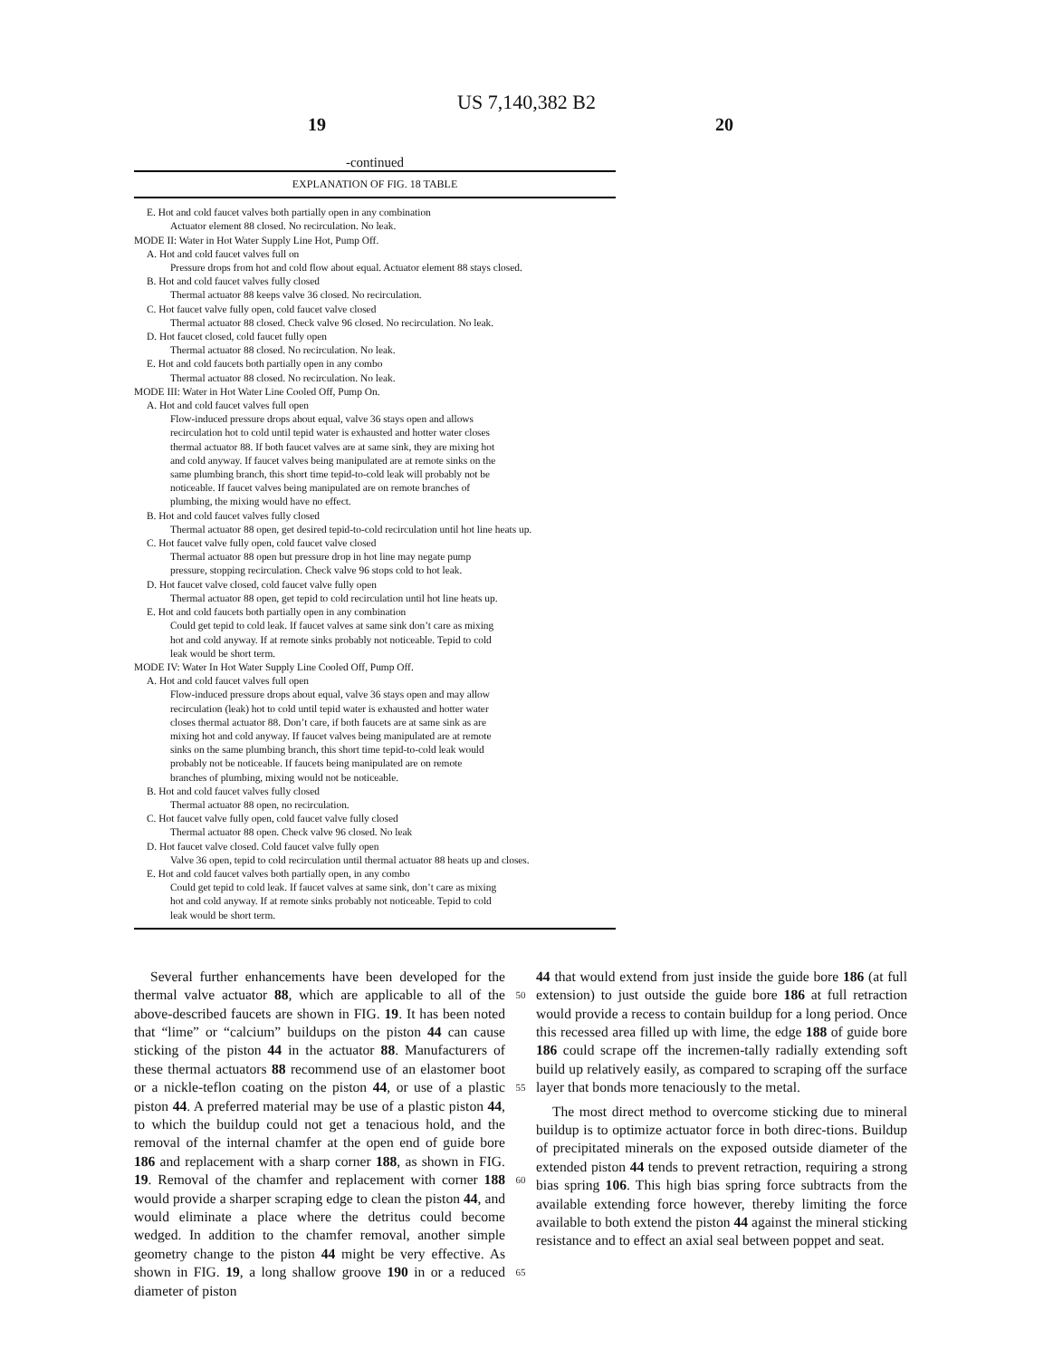US 7,140,382 B2
19 20
-continued
| EXPLANATION OF FIG. 18 TABLE |
| --- |
| E. Hot and cold faucet valves both partially open in any combination Actuator element 88 closed. No recirculation. No leak. MODE II: Water in Hot Water Supply Line Hot, Pump Off. A. Hot and cold faucet valves full on Pressure drops from hot and cold flow about equal. Actuator element 88 stays closed. B. Hot and cold faucet valves fully closed Thermal actuator 88 keeps valve 36 closed. No recirculation. C. Hot faucet valve fully open, cold faucet valve closed Thermal actuator 88 closed. Check valve 96 closed. No recirculation. No leak. D. Hot faucet closed, cold faucet fully open Thermal actuator 88 closed. No recirculation. No leak. E. Hot and cold faucets both partially open in any combo Thermal actuator 88 closed. No recirculation. No leak. MODE III: Water in Hot Water Line Cooled Off, Pump On. A. Hot and cold faucet valves full open Flow-induced pressure drops about equal, valve 36 stays open and allows recirculation hot to cold until tepid water is exhausted and hotter water closes thermal actuator 88. If both faucet valves are at same sink, they are mixing hot and cold anyway. If faucet valves being manipulated are at remote sinks on the same plumbing branch, this short time tepid-to-cold leak will probably not be noticeable. If faucet valves being manipulated are on remote branches of plumbing, the mixing would have no effect. B. Hot and cold faucet valves fully closed Thermal actuator 88 open, get desired tepid-to-cold recirculation until hot line heats up. C. Hot faucet valve fully open, cold faucet valve closed Thermal actuator 88 open but pressure drop in hot line may negate pump pressure, stopping recirculation. Check valve 96 stops cold to hot leak. D. Hot faucet valve closed, cold faucet valve fully open Thermal actuator 88 open, get tepid to cold recirculation until hot line heats up. E. Hot and cold faucets both partially open in any combination Could get tepid to cold leak. If faucet valves at same sink don’t care as mixing hot and cold anyway. If at remote sinks probably not noticeable. Tepid to cold leak would be short term. MODE IV: Water In Hot Water Supply Line Cooled Off, Pump Off. A. Hot and cold faucet valves full open Flow-induced pressure drops about equal, valve 36 stays open and may allow recirculation (leak) hot to cold until tepid water is exhausted and hotter water closes thermal actuator 88. Don’t care, if both faucets are at same sink as are mixing hot and cold anyway. If faucet valves being manipulated are at remote sinks on the same plumbing branch, this short time tepid-to-cold leak would probably not be noticeable. If faucets being manipulated are on remote branches of plumbing, mixing would not be noticeable. B. Hot and cold faucet valves fully closed Thermal actuator 88 open, no recirculation. C. Hot faucet valve fully open, cold faucet valve fully closed Thermal actuator 88 open. Check valve 96 closed. No leak D. Hot faucet valve closed. Cold faucet valve fully open Valve 36 open, tepid to cold recirculation until thermal actuator 88 heats up and closes. E. Hot and cold faucet valves both partially open, in any combo Could get tepid to cold leak. If faucet valves at same sink, don’t care as mixing hot and cold anyway. If at remote sinks probably not noticeable. Tepid to cold leak would be short term. |
Several further enhancements have been developed for the thermal valve actuator 88, which are applicable to all of the above-described faucets are shown in FIG. 19. It has been noted that “lime” or “calcium” buildups on the piston 44 can cause sticking of the piston 44 in the actuator 88. Manufacturers of these thermal actuators 88 recommend use of an elastomer boot or a nickle-teflon coating on the piston 44, or use of a plastic piston 44. A preferred material may be use of a plastic piston 44, to which the buildup could not get a tenacious hold, and the removal of the internal chamfer at the open end of guide bore 186 and replacement with a sharp corner 188, as shown in FIG. 19. Removal of the chamfer and replacement with corner 188 would provide a sharper scraping edge to clean the piston 44, and would eliminate a place where the detritus could become wedged. In addition to the chamfer removal, another simple geometry change to the piston 44 might be very effective. As shown in FIG. 19, a long shallow groove 190 in or a reduced diameter of piston
50
55
60
65
44 that would extend from just inside the guide bore 186 (at full extension) to just outside the guide bore 186 at full retraction would provide a recess to contain buildup for a long period. Once this recessed area filled up with lime, the edge 188 of guide bore 186 could scrape off the incremen-tally radially extending soft build up relatively easily, as compared to scraping off the surface layer that bonds more tenaciously to the metal.
The most direct method to overcome sticking due to mineral buildup is to optimize actuator force in both direc-tions. Buildup of precipitated minerals on the exposed outside diameter of the extended piston 44 tends to prevent retraction, requiring a strong bias spring 106. This high bias spring force subtracts from the available extending force however, thereby limiting the force available to both extend the piston 44 against the mineral sticking resistance and to effect an axial seal between poppet and seat.